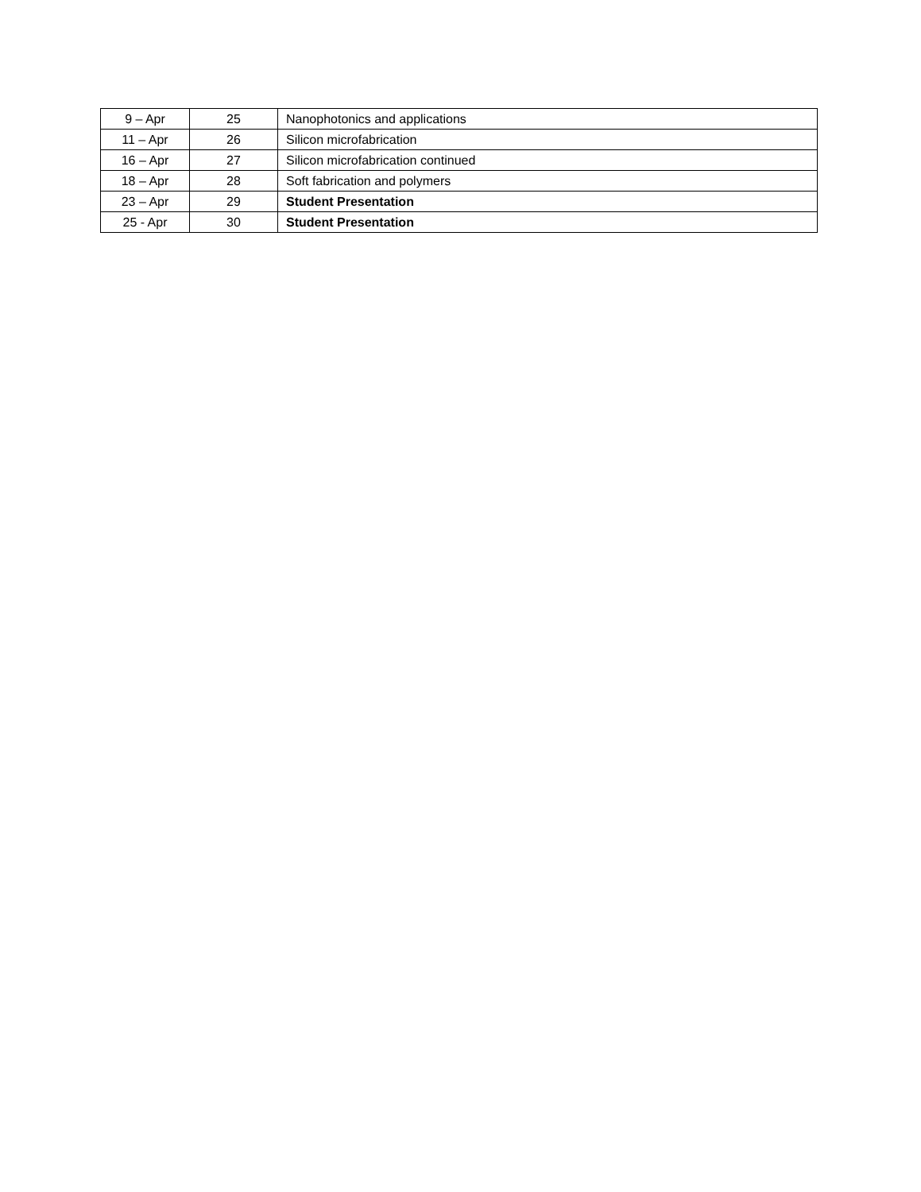| 9 – Apr | 25 | Nanophotonics and applications |
| 11 – Apr | 26 | Silicon microfabrication |
| 16 – Apr | 27 | Silicon microfabrication continued |
| 18 – Apr | 28 | Soft fabrication and polymers |
| 23 – Apr | 29 | Student Presentation |
| 25 - Apr | 30 | Student Presentation |